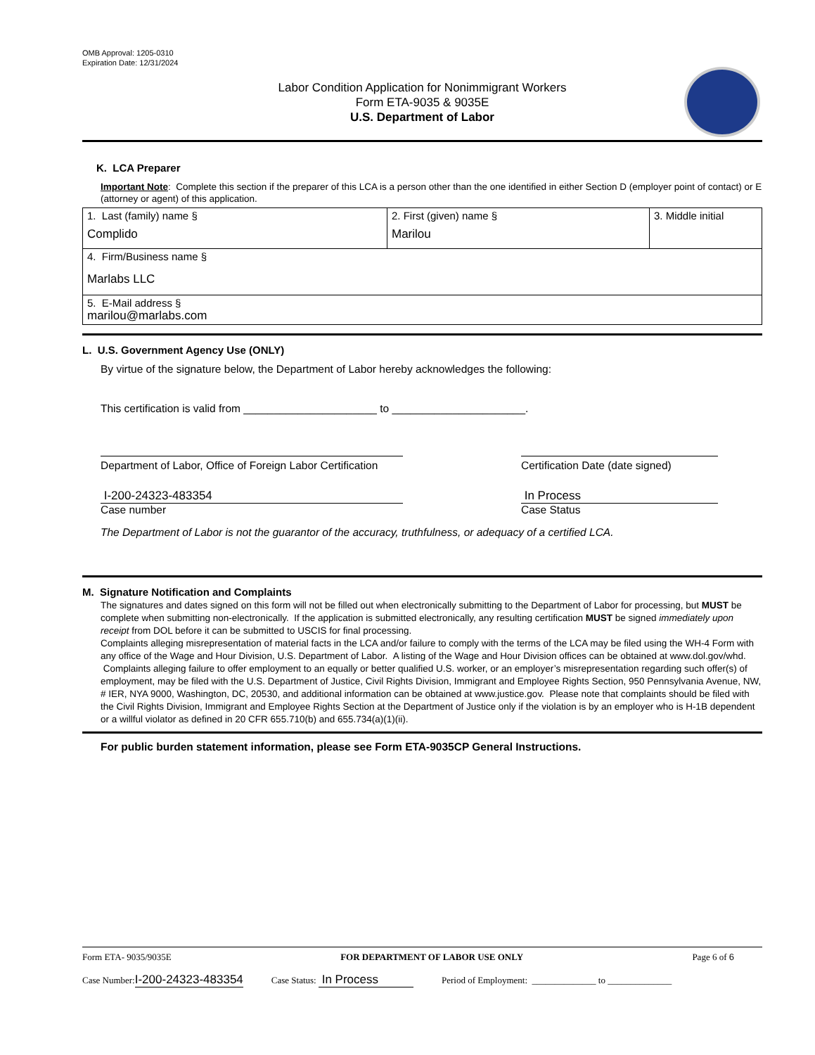OMB Approval: 1205-0310
Expiration Date: 12/31/2024
Labor Condition Application for Nonimmigrant Workers
Form ETA-9035 & 9035E
U.S. Department of Labor
K. LCA Preparer
Important Note: Complete this section if the preparer of this LCA is a person other than the one identified in either Section D (employer point of contact) or E (attorney or agent) of this application.
| 1. Last (family) name § Complido | 2. First (given) name § Marilou | 3. Middle initial |
| 4. Firm/Business name § Marlabs LLC | | |
| 5. E-Mail address § marilou@marlabs.com | | |
L. U.S. Government Agency Use (ONLY)
By virtue of the signature below, the Department of Labor hereby acknowledges the following:
This certification is valid from ______________________ to ______________________.
Department of Labor, Office of Foreign Labor Certification
Certification Date (date signed)
I-200-24323-483354
Case number
In Process
Case Status
The Department of Labor is not the guarantor of the accuracy, truthfulness, or adequacy of a certified LCA.
M. Signature Notification and Complaints
The signatures and dates signed on this form will not be filled out when electronically submitting to the Department of Labor for processing, but MUST be complete when submitting non-electronically. If the application is submitted electronically, any resulting certification MUST be signed immediately upon receipt from DOL before it can be submitted to USCIS for final processing.
Complaints alleging misrepresentation of material facts in the LCA and/or failure to comply with the terms of the LCA may be filed using the WH-4 Form with any office of the Wage and Hour Division, U.S. Department of Labor. A listing of the Wage and Hour Division offices can be obtained at www.dol.gov/whd. Complaints alleging failure to offer employment to an equally or better qualified U.S. worker, or an employer’s misrepresentation regarding such offer(s) of employment, may be filed with the U.S. Department of Justice, Civil Rights Division, Immigrant and Employee Rights Section, 950 Pennsylvania Avenue, NW, # IER, NYA 9000, Washington, DC, 20530, and additional information can be obtained at www.justice.gov. Please note that complaints should be filed with the Civil Rights Division, Immigrant and Employee Rights Section at the Department of Justice only if the violation is by an employer who is H-1B dependent or a willful violator as defined in 20 CFR 655.710(b) and 655.734(a)(1)(ii).
For public burden statement information, please see Form ETA-9035CP General Instructions.
Form ETA- 9035/9035E FOR DEPARTMENT OF LABOR USE ONLY Page 6 of 6
Case Number:I-200-24323-483354 Case Status: In Process Period of Employment: ______________ to ______________